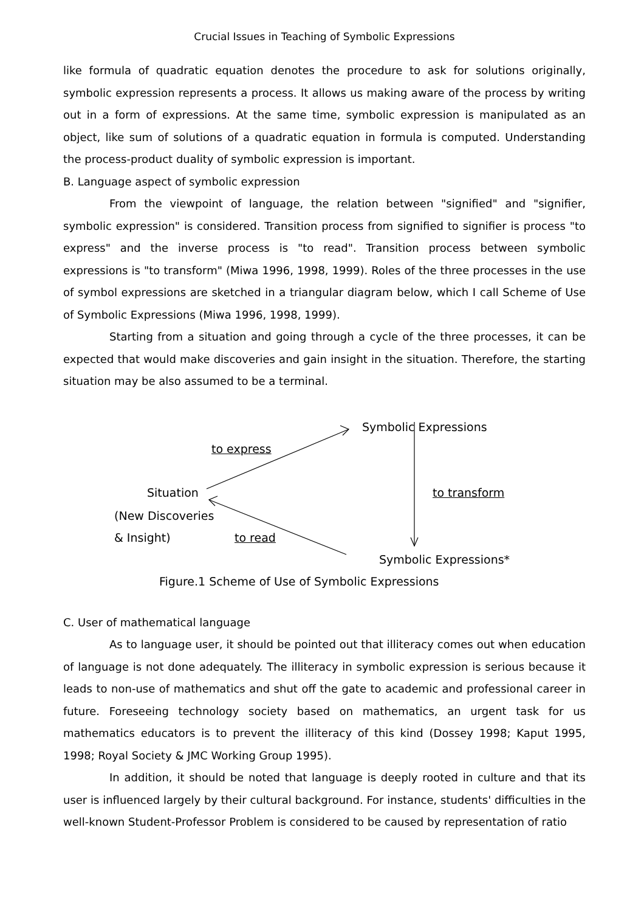Crucial Issues in Teaching of Symbolic Expressions
like formula of quadratic equation denotes the procedure to ask for solutions originally, symbolic expression represents a process. It allows us making aware of the process by writing out in a form of expressions. At the same time, symbolic expression is manipulated as an object, like sum of solutions of a quadratic equation in formula is computed. Understanding the process-product duality of symbolic expression is important.
B. Language aspect of symbolic expression
From the viewpoint of language, the relation between "signified" and "signifier, symbolic expression" is considered. Transition process from signified to signifier is process "to express" and the inverse process is "to read". Transition process between symbolic expressions is "to transform" (Miwa 1996, 1998, 1999). Roles of the three processes in the use of symbol expressions are sketched in a triangular diagram below, which I call Scheme of Use of Symbolic Expressions (Miwa 1996, 1998, 1999).
Starting from a situation and going through a cycle of the three processes, it can be expected that would make discoveries and gain insight in the situation. Therefore, the starting situation may be also assumed to be a terminal.
Symbolic Expressions
to express
Situation to transform
(New Discoveries
& Insight) to read
Symbolic Expressions*
Figure.1 Scheme of Use of Symbolic Expressions
C. User of mathematical language
As to language user, it should be pointed out that illiteracy comes out when education of language is not done adequately. The illiteracy in symbolic expression is serious because it leads to non-use of mathematics and shut off the gate to academic and professional career in future. Foreseeing technology society based on mathematics, an urgent task for us mathematics educators is to prevent the illiteracy of this kind (Dossey 1998; Kaput 1995, 1998; Royal Society & JMC Working Group 1995).
In addition, it should be noted that language is deeply rooted in culture and that its user is influenced largely by their cultural background. For instance, students' difficulties in the well-known Student-Professor Problem is considered to be caused by representation of ratio